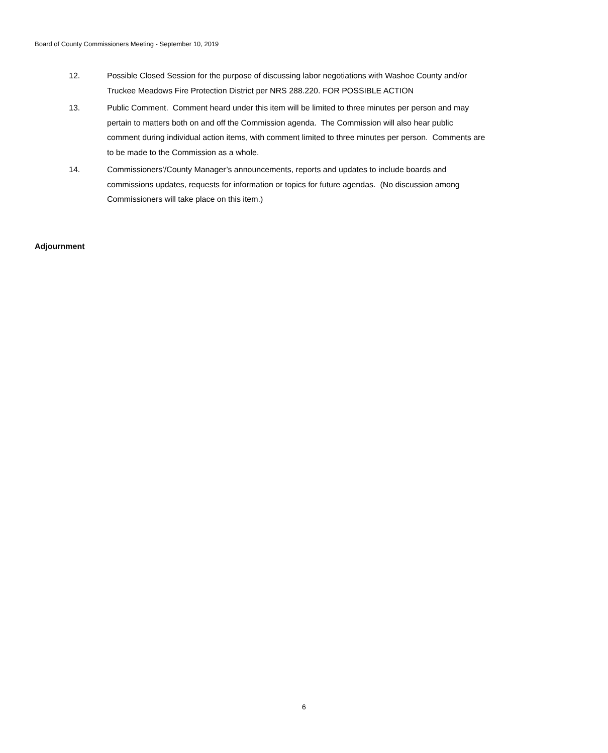Board of County Commissioners Meeting - September 10, 2019
12. Possible Closed Session for the purpose of discussing labor negotiations with Washoe County and/or Truckee Meadows Fire Protection District per NRS 288.220. FOR POSSIBLE ACTION
13. Public Comment. Comment heard under this item will be limited to three minutes per person and may pertain to matters both on and off the Commission agenda. The Commission will also hear public comment during individual action items, with comment limited to three minutes per person. Comments are to be made to the Commission as a whole.
14. Commissioners’/County Manager’s announcements, reports and updates to include boards and commissions updates, requests for information or topics for future agendas. (No discussion among Commissioners will take place on this item.)
Adjournment
6